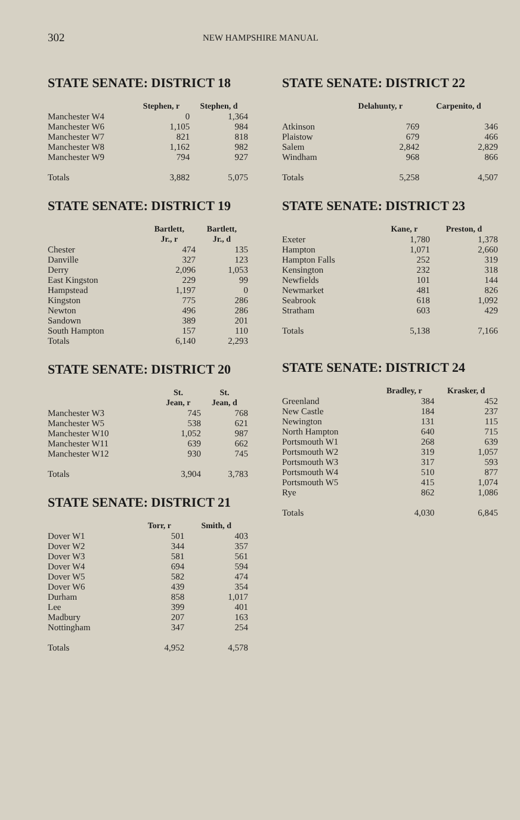302
NEW HAMPSHIRE MANUAL
STATE SENATE: DISTRICT 18
| | Stephen, r | Stephen, d |
| --- | --- | --- |
| Manchester W4 | 0 | 1,364 |
| Manchester W6 | 1,105 | 984 |
| Manchester W7 | 821 | 818 |
| Manchester W8 | 1,162 | 982 |
| Manchester W9 | 794 | 927 |
| Totals | 3,882 | 5,075 |
STATE SENATE: DISTRICT 19
| | Bartlett, Jr., r | Bartlett, Jr., d |
| --- | --- | --- |
| Chester | 474 | 135 |
| Danville | 327 | 123 |
| Derry | 2,096 | 1,053 |
| East Kingston | 229 | 99 |
| Hampstead | 1,197 | 0 |
| Kingston | 775 | 286 |
| Newton | 496 | 286 |
| Sandown | 389 | 201 |
| South Hampton | 157 | 110 |
| Totals | 6,140 | 2,293 |
STATE SENATE: DISTRICT 20
| | St. Jean, r | St. Jean, d |
| --- | --- | --- |
| Manchester W3 | 745 | 768 |
| Manchester W5 | 538 | 621 |
| Manchester W10 | 1,052 | 987 |
| Manchester W11 | 639 | 662 |
| Manchester W12 | 930 | 745 |
| Totals | 3,904 | 3,783 |
STATE SENATE: DISTRICT 21
| | Torr, r | Smith, d |
| --- | --- | --- |
| Dover W1 | 501 | 403 |
| Dover W2 | 344 | 357 |
| Dover W3 | 581 | 561 |
| Dover W4 | 694 | 594 |
| Dover W5 | 582 | 474 |
| Dover W6 | 439 | 354 |
| Durham | 858 | 1,017 |
| Lee | 399 | 401 |
| Madbury | 207 | 163 |
| Nottingham | 347 | 254 |
| Totals | 4,952 | 4,578 |
STATE SENATE: DISTRICT 22
| | Delahunty, r | Carpenito, d |
| --- | --- | --- |
| Atkinson | 769 | 346 |
| Plaistow | 679 | 466 |
| Salem | 2,842 | 2,829 |
| Windham | 968 | 866 |
| Totals | 5,258 | 4,507 |
STATE SENATE: DISTRICT 23
| | Kane, r | Preston, d |
| --- | --- | --- |
| Exeter | 1,780 | 1,378 |
| Hampton | 1,071 | 2,660 |
| Hampton Falls | 252 | 319 |
| Kensington | 232 | 318 |
| Newfields | 101 | 144 |
| Newmarket | 481 | 826 |
| Seabrook | 618 | 1,092 |
| Stratham | 603 | 429 |
| Totals | 5,138 | 7,166 |
STATE SENATE: DISTRICT 24
| | Bradley, r | Krasker, d |
| --- | --- | --- |
| Greenland | 384 | 452 |
| New Castle | 184 | 237 |
| Newington | 131 | 115 |
| North Hampton | 640 | 715 |
| Portsmouth W1 | 268 | 639 |
| Portsmouth W2 | 319 | 1,057 |
| Portsmouth W3 | 317 | 593 |
| Portsmouth W4 | 510 | 877 |
| Portsmouth W5 | 415 | 1,074 |
| Rye | 862 | 1,086 |
| Totals | 4,030 | 6,845 |